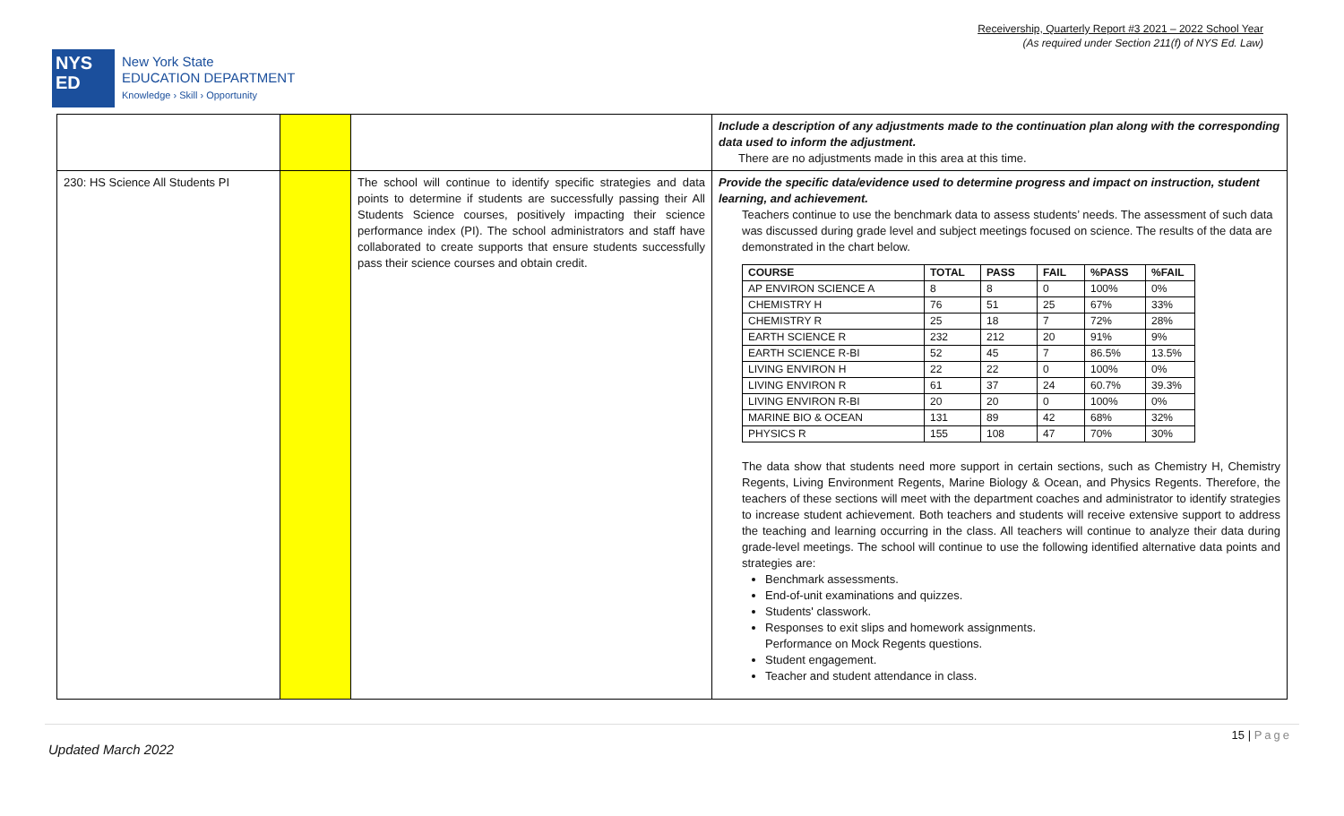Receivership, Quarterly Report #3 2021 – 2022 School Year
(As required under Section 211(f) of NYS Ed. Law)
NYS
ED
New York State
EDUCATION DEPARTMENT
Knowledge › Skill › Opportunity
| | | | Include a description of any adjustments made to the continuation plan along with the corresponding data used to inform the adjustment. There are no adjustments made in this area at this time. |
| 230: HS Science All Students PI | | The school will continue to identify specific strategies and data points to determine if students are successfully passing their All Students Science courses, positively impacting their science performance index (PI). The school administrators and staff have collaborated to create supports that ensure students successfully pass their science courses and obtain credit. | Provide the specific data/evidence used to determine progress and impact on instruction, student learning, and achievement. Teachers continue to use the benchmark data to assess students’ needs. The assessment of such data was discussed during grade level and subject meetings focused on science. The results of the data are demonstrated in the chart below. / COURSE / TOTAL / PASS / FAIL / %PASS / %FAIL / / --- / --- / --- / --- / --- / --- / / AP ENVIRON SCIENCE A / 8 / 8 / 0 / 100% / 0% / / CHEMISTRY H / 76 / 51 / 25 / 67% / 33% / / CHEMISTRY R / 25 / 18 / 7 / 72% / 28% / / EARTH SCIENCE R / 232 / 212 / 20 / 91% / 9% / / EARTH SCIENCE R-BI / 52 / 45 / 7 / 86.5% / 13.5% / / LIVING ENVIRON H / 22 / 22 / 0 / 100% / 0% / / LIVING ENVIRON R / 61 / 37 / 24 / 60.7% / 39.3% / / LIVING ENVIRON R-BI / 20 / 20 / 0 / 100% / 0% / / MARINE BIO & OCEAN / 131 / 89 / 42 / 68% / 32% / / PHYSICS R / 155 / 108 / 47 / 70% / 30% / The data show that students need more support in certain sections, such as Chemistry H, Chemistry Regents, Living Environment Regents, Marine Biology & Ocean, and Physics Regents. Therefore, the teachers of these sections will meet with the department coaches and administrator to identify strategies to increase student achievement. Both teachers and students will receive extensive support to address the teaching and learning occurring in the class. All teachers will continue to analyze their data during grade-level meetings. The school will continue to use the following identified alternative data points and strategies are: Benchmark assessments. End-of-unit examinations and quizzes. Students' classwork. Responses to exit slips and homework assignments. Performance on Mock Regents questions. Student engagement. Teacher and student attendance in class. |
15 | Page
Updated March 2022